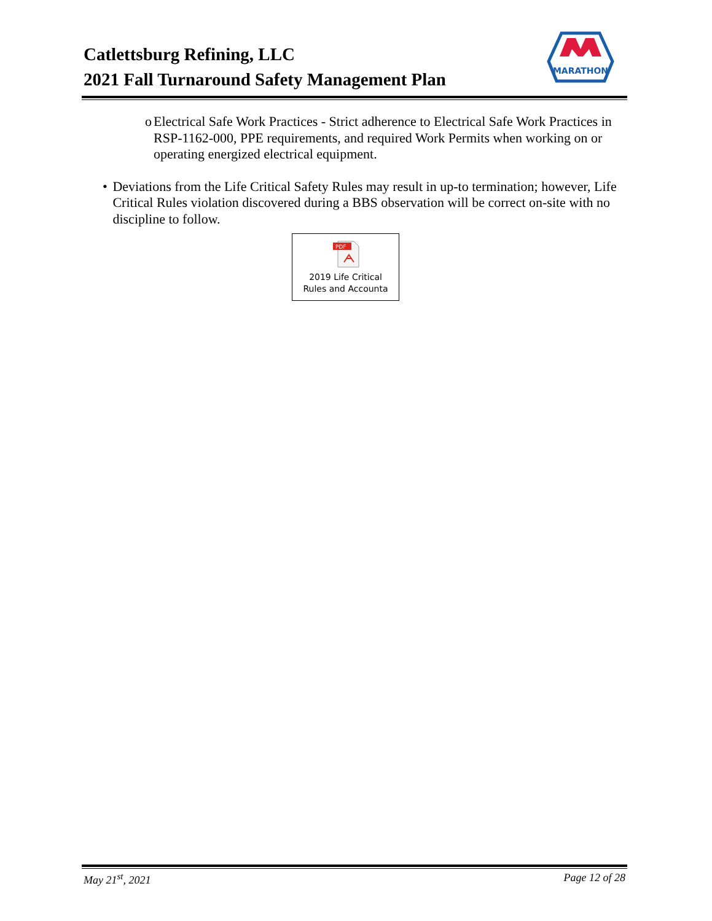MARATHON
Catlettsburg Refining, LLC
2021 Fall Turnaround Safety Management Plan
o Electrical Safe Work Practices - Strict adherence to Electrical Safe Work Practices in RSP-1162-000, PPE requirements, and required Work Permits when working on or operating energized electrical equipment.
• Deviations from the Life Critical Safety Rules may result in up-to termination; however, Life Critical Rules violation discovered during a BBS observation will be correct on-site with no discipline to follow.
PDF
2019 Life Critical
Rules and Accounta
May 21<sup>st</sup>, 2021 Page 12 of 28